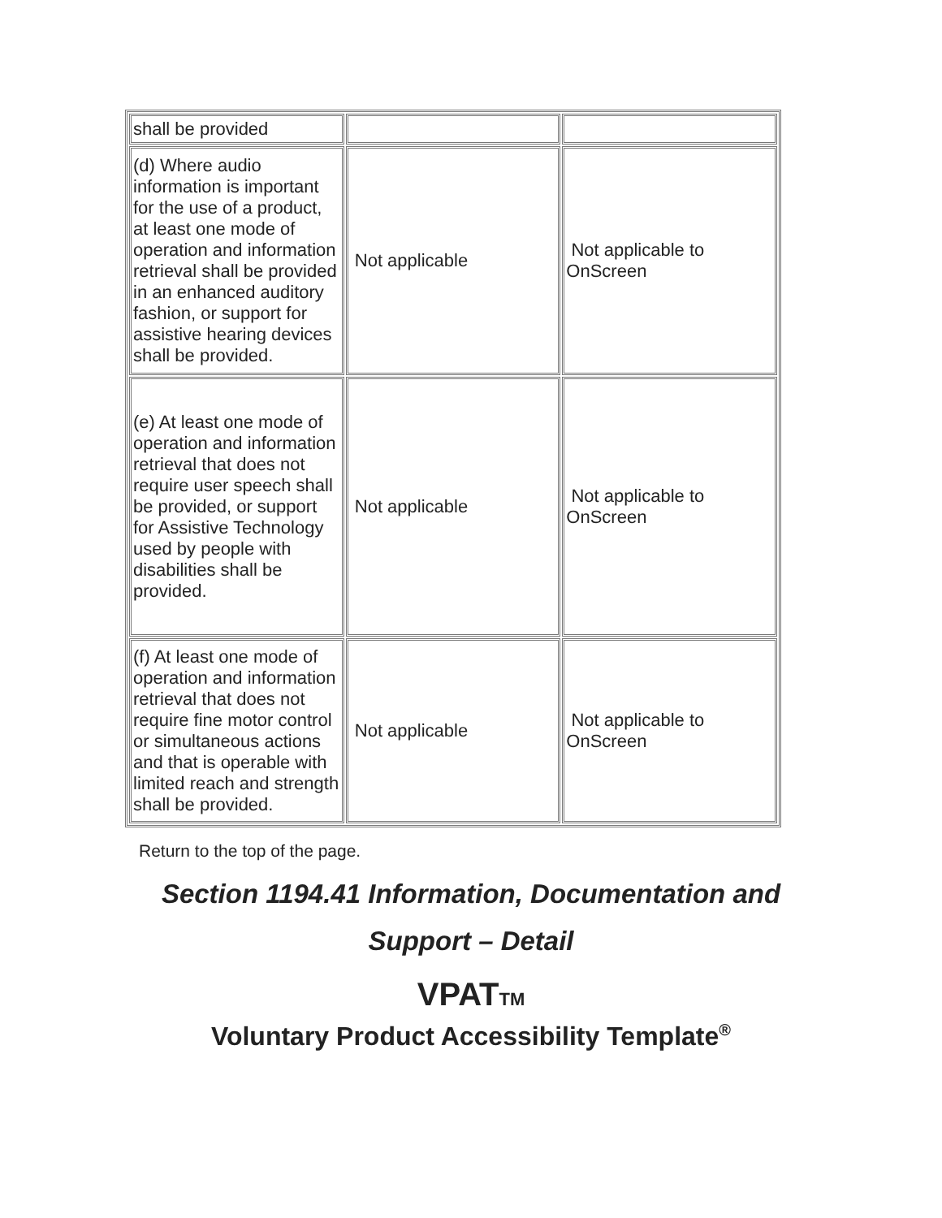| shall be provided | | |
| (d) Where audio information is important for the use of a product, at least one mode of operation and information retrieval shall be provided in an enhanced auditory fashion, or support for assistive hearing devices shall be provided. | Not applicable | Not applicable to OnScreen |
| (e) At least one mode of operation and information retrieval that does not require user speech shall be provided, or support for Assistive Technology used by people with disabilities shall be provided. | Not applicable | Not applicable to OnScreen |
| (f) At least one mode of operation and information retrieval that does not require fine motor control or simultaneous actions and that is operable with limited reach and strength shall be provided. | Not applicable | Not applicable to OnScreen |
Return to the top of the page.
Section 1194.41 Information, Documentation and
Support – Detail
VPATTM
Voluntary Product Accessibility Template<sup>®</sup>